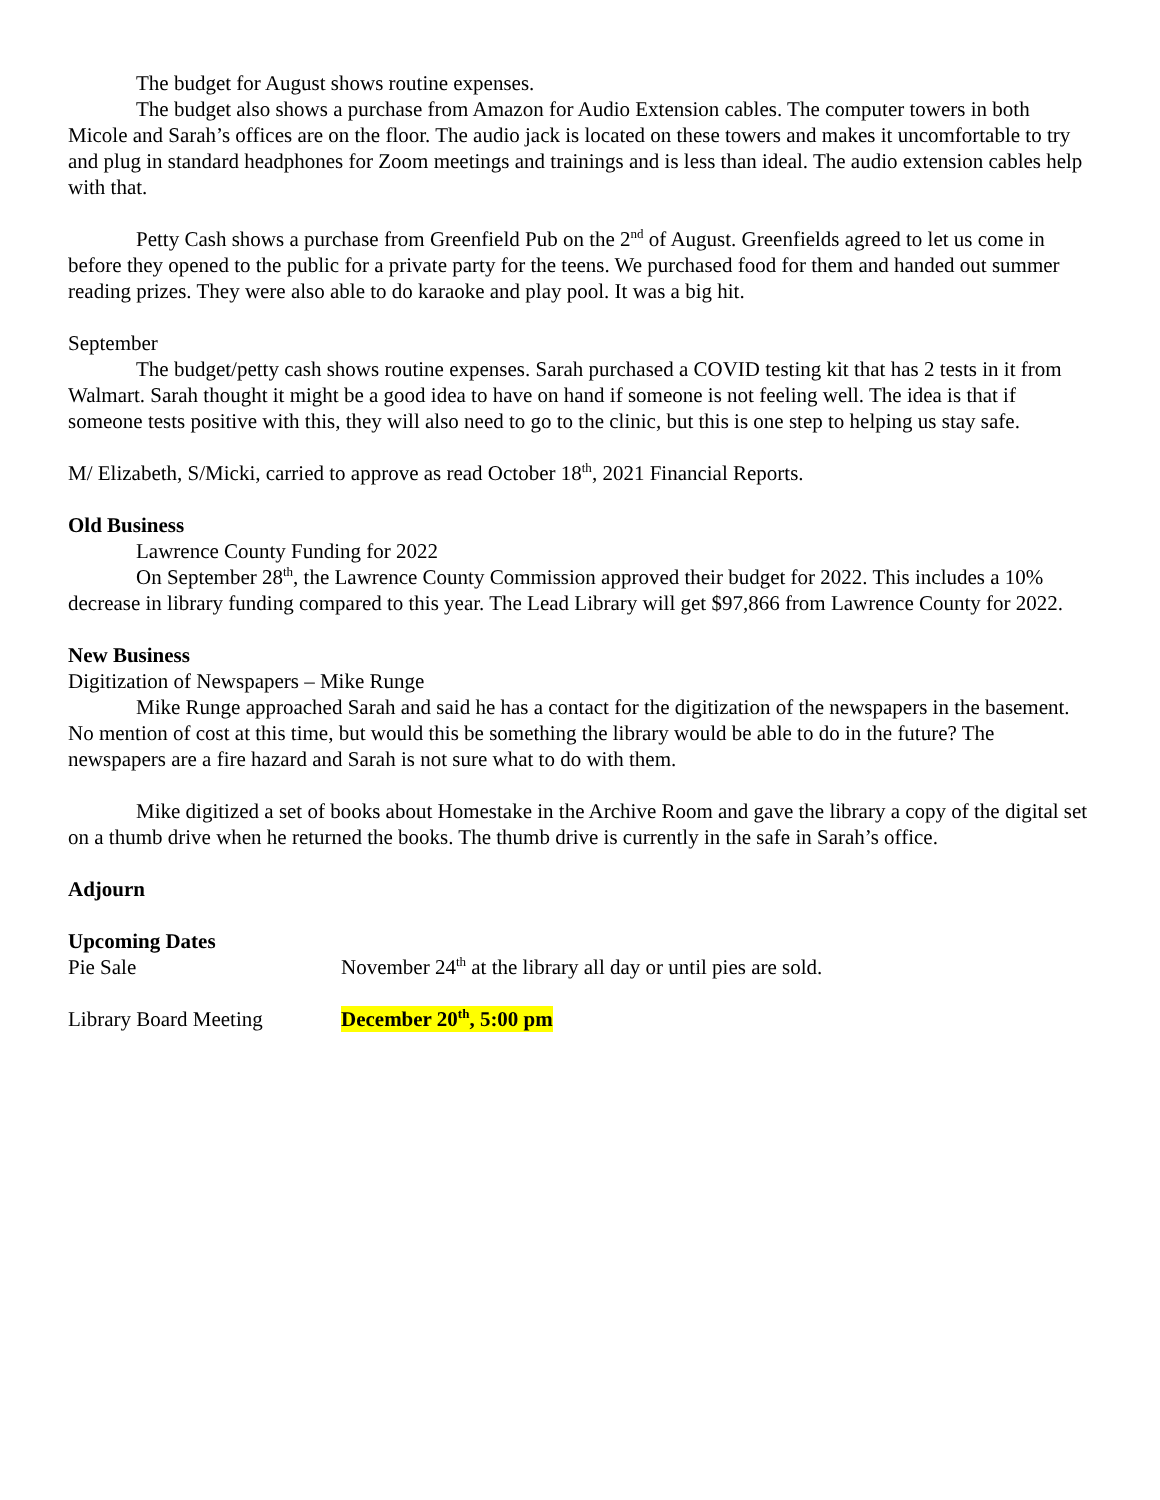The budget for August shows routine expenses.
The budget also shows a purchase from Amazon for Audio Extension cables. The computer towers in both Micole and Sarah’s offices are on the floor. The audio jack is located on these towers and makes it uncomfortable to try and plug in standard headphones for Zoom meetings and trainings and is less than ideal. The audio extension cables help with that.
Petty Cash shows a purchase from Greenfield Pub on the 2<sup>nd</sup> of August. Greenfields agreed to let us come in before they opened to the public for a private party for the teens. We purchased food for them and handed out summer reading prizes. They were also able to do karaoke and play pool. It was a big hit.
September
The budget/petty cash shows routine expenses. Sarah purchased a COVID testing kit that has 2 tests in it from Walmart. Sarah thought it might be a good idea to have on hand if someone is not feeling well. The idea is that if someone tests positive with this, they will also need to go to the clinic, but this is one step to helping us stay safe.
M/ Elizabeth, S/Micki, carried to approve as read October 18<sup>th</sup>, 2021 Financial Reports.
Old Business
Lawrence County Funding for 2022
On September 28<sup>th</sup>, the Lawrence County Commission approved their budget for 2022. This includes a 10% decrease in library funding compared to this year. The Lead Library will get $97,866 from Lawrence County for 2022.
New Business
Digitization of Newspapers – Mike Runge
Mike Runge approached Sarah and said he has a contact for the digitization of the newspapers in the basement. No mention of cost at this time, but would this be something the library would be able to do in the future? The newspapers are a fire hazard and Sarah is not sure what to do with them.
Mike digitized a set of books about Homestake in the Archive Room and gave the library a copy of the digital set on a thumb drive when he returned the books. The thumb drive is currently in the safe in Sarah’s office.
Adjourn
Upcoming Dates
Pie Sale November 24<sup>th</sup> at the library all day or until pies are sold.
Library Board Meeting December 20<sup>th</sup>, 5:00 pm